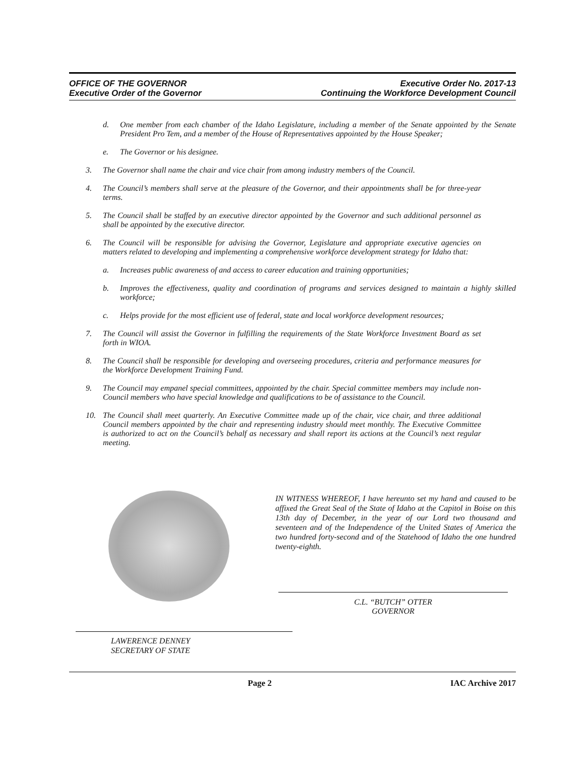OFFICE OF THE GOVERNOR
Executive Order of the Governor
Executive Order No. 2017-13
Continuing the Workforce Development Council
d.
One member from each chamber of the Idaho Legislature, including a member of the Senate appointed by the Senate President Pro Tem, and a member of the House of Representatives appointed by the House Speaker;
e.
The Governor or his designee.
3.
The Governor shall name the chair and vice chair from among industry members of the Council.
4.
The Council’s members shall serve at the pleasure of the Governor, and their appointments shall be for three-year terms.
5.
The Council shall be staffed by an executive director appointed by the Governor and such additional personnel as shall be appointed by the executive director.
6.
The Council will be responsible for advising the Governor, Legislature and appropriate executive agencies on matters related to developing and implementing a comprehensive workforce development strategy for Idaho that:
a.
Increases public awareness of and access to career education and training opportunities;
b.
Improves the effectiveness, quality and coordination of programs and services designed to maintain a highly skilled workforce;
c.
Helps provide for the most efficient use of federal, state and local workforce development resources;
7.
The Council will assist the Governor in fulfilling the requirements of the State Workforce Investment Board as set forth in WIOA.
8.
The Council shall be responsible for developing and overseeing procedures, criteria and performance measures for the Workforce Development Training Fund.
9.
The Council may empanel special committees, appointed by the chair. Special committee members may include non-Council members who have special knowledge and qualifications to be of assistance to the Council.
10.
The Council shall meet quarterly. An Executive Committee made up of the chair, vice chair, and three additional Council members appointed by the chair and representing industry should meet monthly. The Executive Committee is authorized to act on the Council’s behalf as necessary and shall report its actions at the Council’s next regular meeting.
IN WITNESS WHEREOF, I have hereunto set my hand and caused to be affixed the Great Seal of the State of Idaho at the Capitol in Boise on this 13th day of December, in the year of our Lord two thousand and seventeen and of the Independence of the United States of America the two hundred forty-second and of the Statehood of Idaho the one hundred twenty-eighth.
C.L. “BUTCH” OTTER
GOVERNOR
LAWERENCE DENNEY
SECRETARY OF STATE
Page 2 IAC Archive 2017